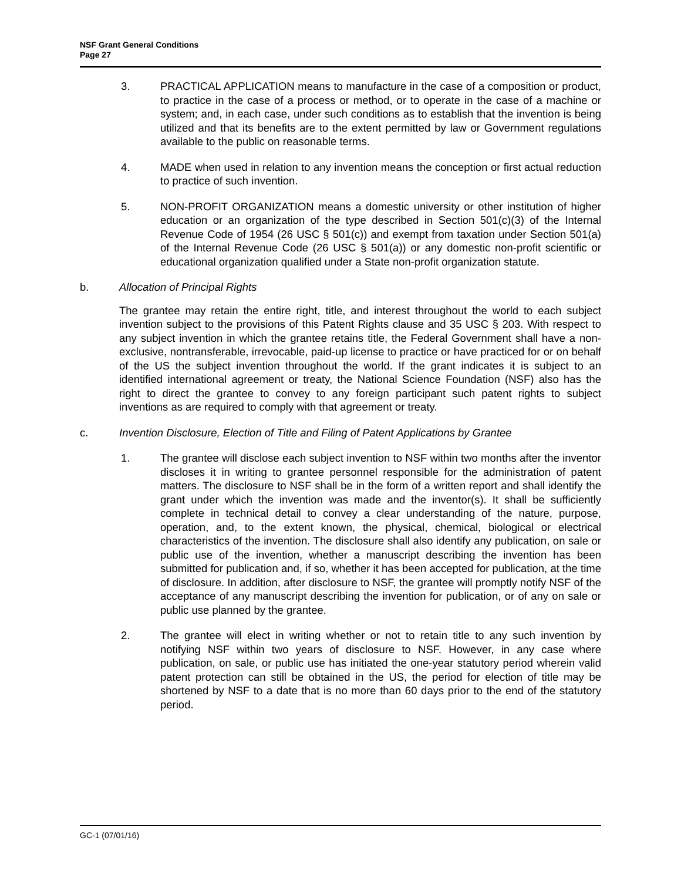NSF Grant General Conditions
Page 27
3. PRACTICAL APPLICATION means to manufacture in the case of a composition or product, to practice in the case of a process or method, or to operate in the case of a machine or system; and, in each case, under such conditions as to establish that the invention is being utilized and that its benefits are to the extent permitted by law or Government regulations available to the public on reasonable terms.
4. MADE when used in relation to any invention means the conception or first actual reduction to practice of such invention.
5. NON-PROFIT ORGANIZATION means a domestic university or other institution of higher education or an organization of the type described in Section 501(c)(3) of the Internal Revenue Code of 1954 (26 USC § 501(c)) and exempt from taxation under Section 501(a) of the Internal Revenue Code (26 USC § 501(a)) or any domestic non-profit scientific or educational organization qualified under a State non-profit organization statute.
b. Allocation of Principal Rights
The grantee may retain the entire right, title, and interest throughout the world to each subject invention subject to the provisions of this Patent Rights clause and 35 USC § 203. With respect to any subject invention in which the grantee retains title, the Federal Government shall have a non-exclusive, nontransferable, irrevocable, paid-up license to practice or have practiced for or on behalf of the US the subject invention throughout the world. If the grant indicates it is subject to an identified international agreement or treaty, the National Science Foundation (NSF) also has the right to direct the grantee to convey to any foreign participant such patent rights to subject inventions as are required to comply with that agreement or treaty.
c. Invention Disclosure, Election of Title and Filing of Patent Applications by Grantee
1. The grantee will disclose each subject invention to NSF within two months after the inventor discloses it in writing to grantee personnel responsible for the administration of patent matters. The disclosure to NSF shall be in the form of a written report and shall identify the grant under which the invention was made and the inventor(s). It shall be sufficiently complete in technical detail to convey a clear understanding of the nature, purpose, operation, and, to the extent known, the physical, chemical, biological or electrical characteristics of the invention. The disclosure shall also identify any publication, on sale or public use of the invention, whether a manuscript describing the invention has been submitted for publication and, if so, whether it has been accepted for publication, at the time of disclosure. In addition, after disclosure to NSF, the grantee will promptly notify NSF of the acceptance of any manuscript describing the invention for publication, or of any on sale or public use planned by the grantee.
2. The grantee will elect in writing whether or not to retain title to any such invention by notifying NSF within two years of disclosure to NSF. However, in any case where publication, on sale, or public use has initiated the one-year statutory period wherein valid patent protection can still be obtained in the US, the period for election of title may be shortened by NSF to a date that is no more than 60 days prior to the end of the statutory period.
GC-1 (07/01/16)